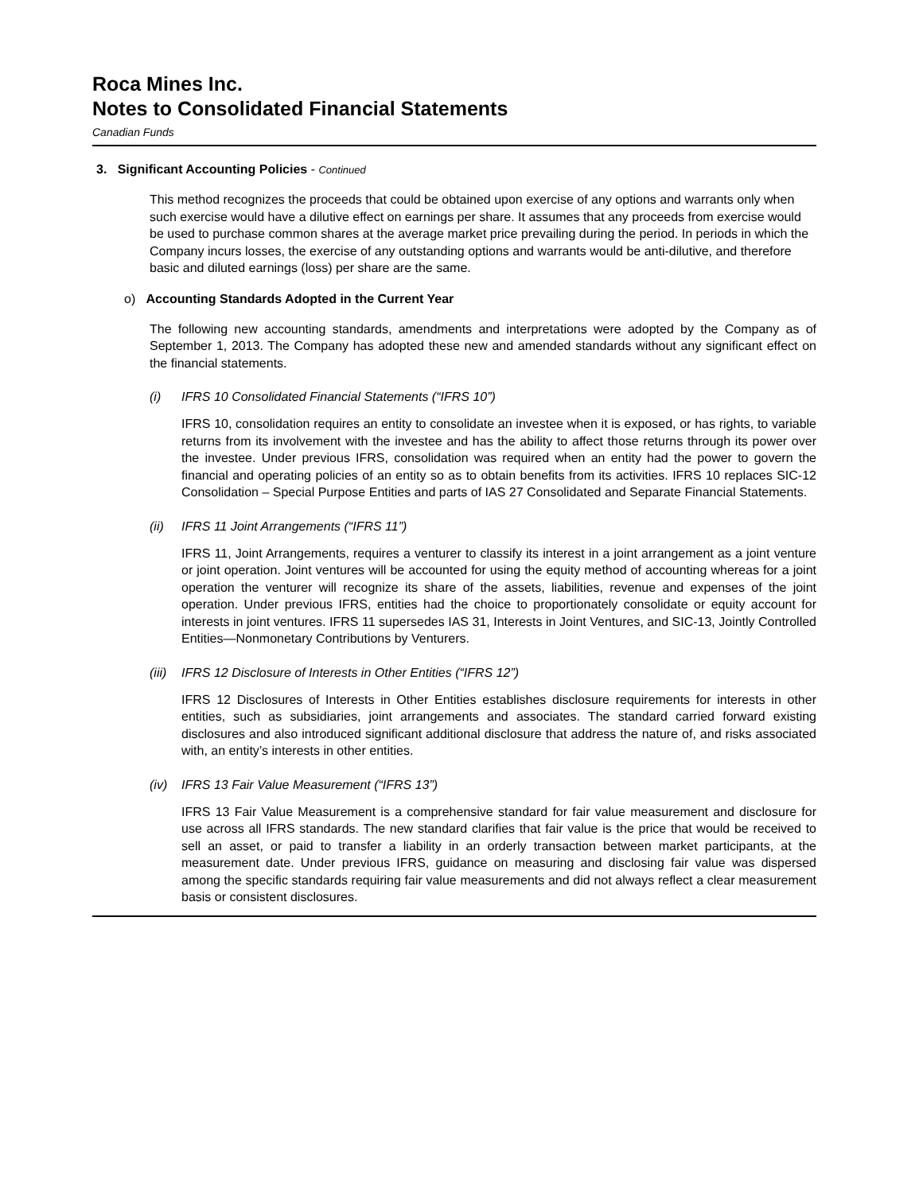Roca Mines Inc.
Notes to Consolidated Financial Statements
Canadian Funds
3. Significant Accounting Policies - Continued
This method recognizes the proceeds that could be obtained upon exercise of any options and warrants only when such exercise would have a dilutive effect on earnings per share. It assumes that any proceeds from exercise would be used to purchase common shares at the average market price prevailing during the period. In periods in which the Company incurs losses, the exercise of any outstanding options and warrants would be anti-dilutive, and therefore basic and diluted earnings (loss) per share are the same.
o) Accounting Standards Adopted in the Current Year
The following new accounting standards, amendments and interpretations were adopted by the Company as of September 1, 2013. The Company has adopted these new and amended standards without any significant effect on the financial statements.
(i) IFRS 10 Consolidated Financial Statements (“IFRS 10”)
IFRS 10, consolidation requires an entity to consolidate an investee when it is exposed, or has rights, to variable returns from its involvement with the investee and has the ability to affect those returns through its power over the investee. Under previous IFRS, consolidation was required when an entity had the power to govern the financial and operating policies of an entity so as to obtain benefits from its activities. IFRS 10 replaces SIC-12 Consolidation – Special Purpose Entities and parts of IAS 27 Consolidated and Separate Financial Statements.
(ii) IFRS 11 Joint Arrangements (“IFRS 11”)
IFRS 11, Joint Arrangements, requires a venturer to classify its interest in a joint arrangement as a joint venture or joint operation. Joint ventures will be accounted for using the equity method of accounting whereas for a joint operation the venturer will recognize its share of the assets, liabilities, revenue and expenses of the joint operation. Under previous IFRS, entities had the choice to proportionately consolidate or equity account for interests in joint ventures. IFRS 11 supersedes IAS 31, Interests in Joint Ventures, and SIC-13, Jointly Controlled Entities—Nonmonetary Contributions by Venturers.
(iii) IFRS 12 Disclosure of Interests in Other Entities (“IFRS 12”)
IFRS 12 Disclosures of Interests in Other Entities establishes disclosure requirements for interests in other entities, such as subsidiaries, joint arrangements and associates. The standard carried forward existing disclosures and also introduced significant additional disclosure that address the nature of, and risks associated with, an entity’s interests in other entities.
(iv) IFRS 13 Fair Value Measurement (“IFRS 13”)
IFRS 13 Fair Value Measurement is a comprehensive standard for fair value measurement and disclosure for use across all IFRS standards. The new standard clarifies that fair value is the price that would be received to sell an asset, or paid to transfer a liability in an orderly transaction between market participants, at the measurement date. Under previous IFRS, guidance on measuring and disclosing fair value was dispersed among the specific standards requiring fair value measurements and did not always reflect a clear measurement basis or consistent disclosures.